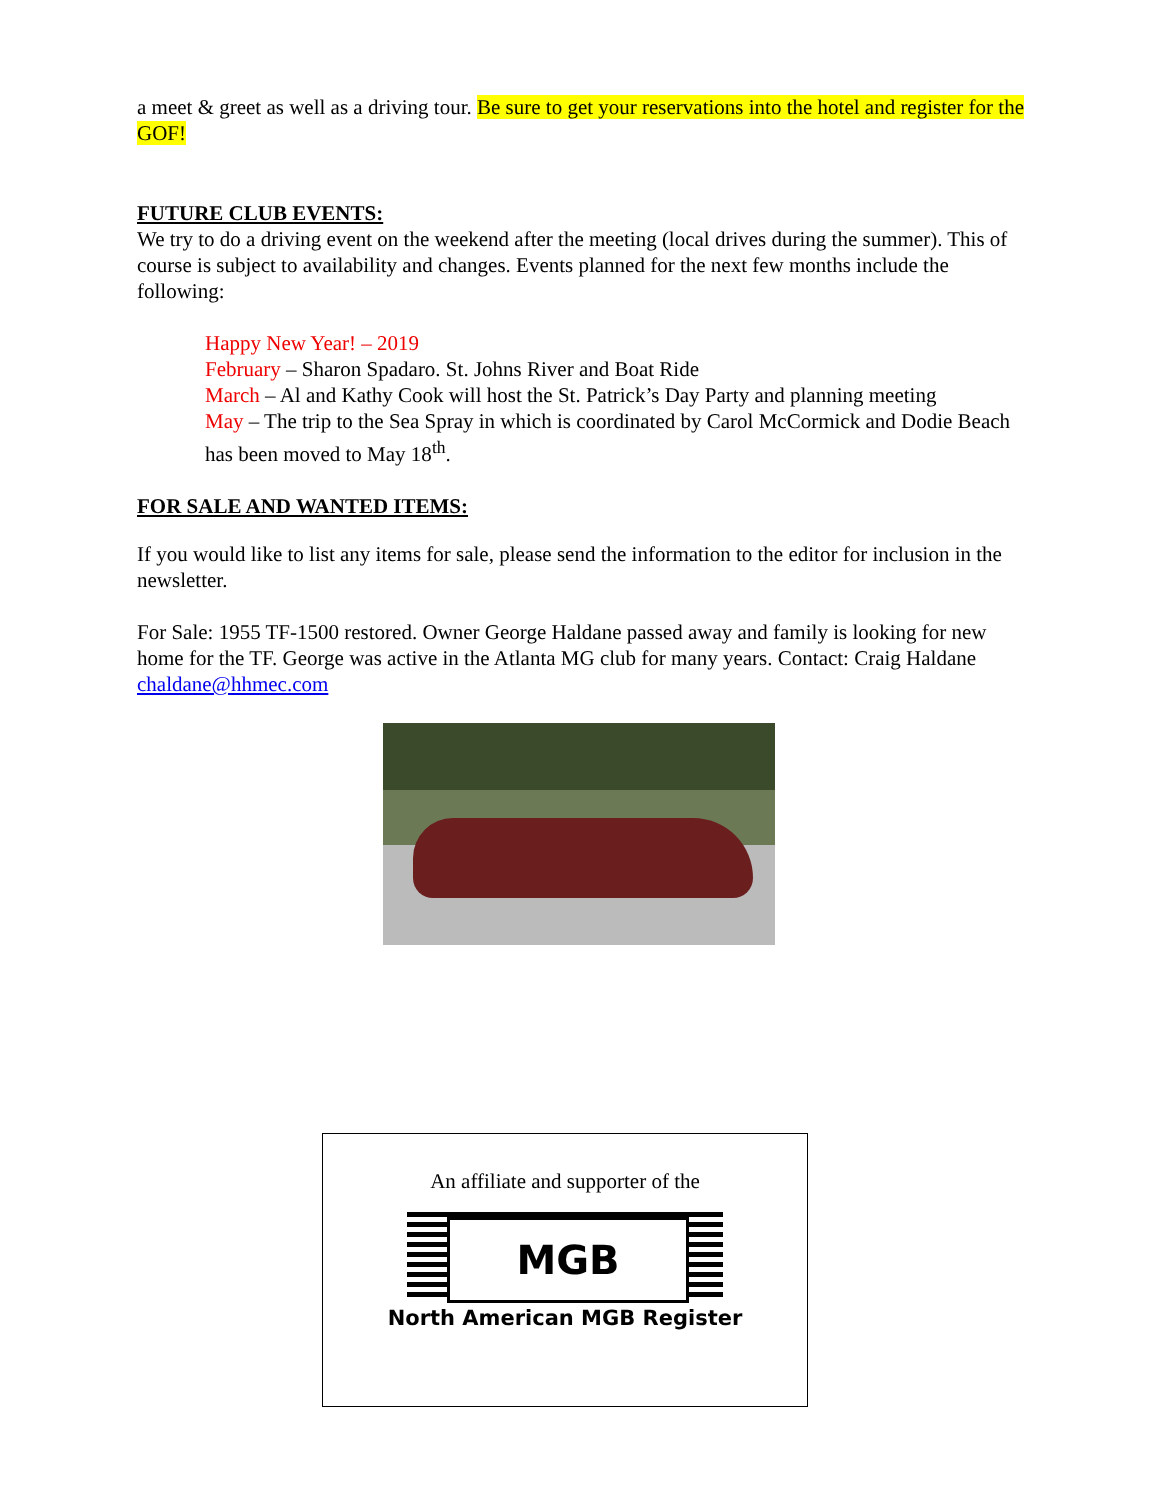a meet & greet as well as a driving tour. Be sure to get your reservations into the hotel and register for the GOF!
FUTURE CLUB EVENTS:
We try to do a driving event on the weekend after the meeting (local drives during the summer). This of course is subject to availability and changes. Events planned for the next few months include the following:
Happy New Year! – 2019
February – Sharon Spadaro. St. Johns River and Boat Ride
March – Al and Kathy Cook will host the St. Patrick’s Day Party and planning meeting
May – The trip to the Sea Spray in which is coordinated by Carol McCormick and Dodie Beach has been moved to May 18<sup>th</sup>.
FOR SALE AND WANTED ITEMS:
If you would like to list any items for sale, please send the information to the editor for inclusion in the newsletter.
For Sale: 1955 TF-1500 restored. Owner George Haldane passed away and family is looking for new home for the TF. George was active in the Atlanta MG club for many years. Contact: Craig Haldane chaldane@hhmec.com
An affiliate and supporter of the
MGB
North American MGB Register